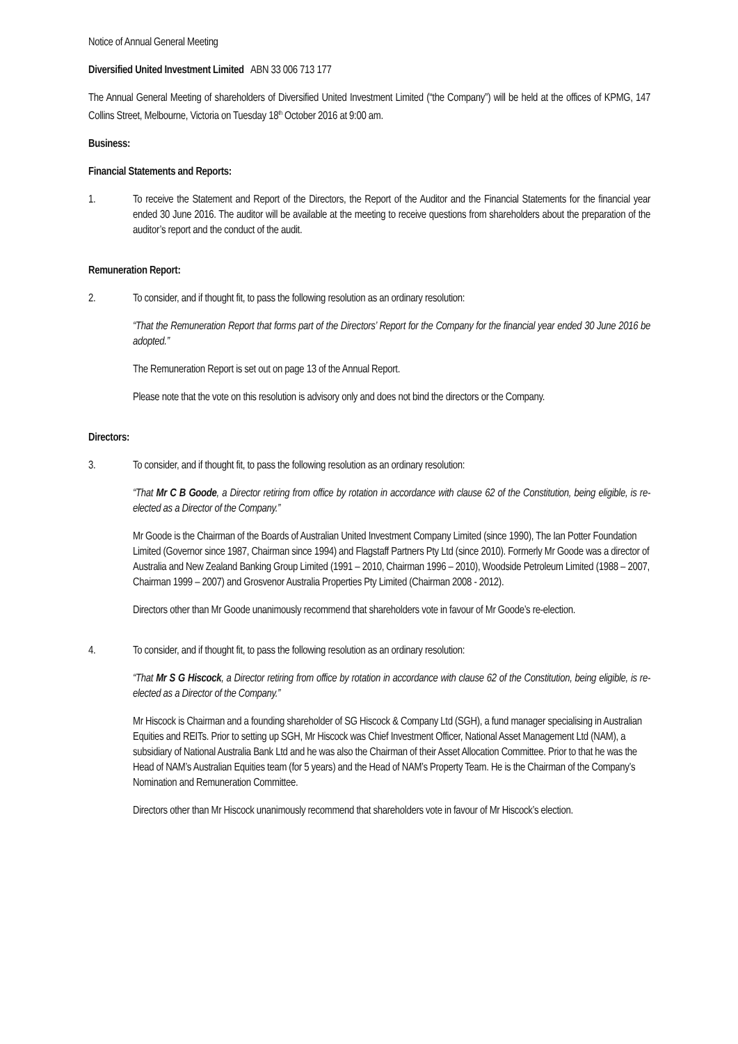Notice of Annual General Meeting
Diversified United Investment Limited ABN 33 006 713 177
The Annual General Meeting of shareholders of Diversified United Investment Limited (“the Company”) will be held at the offices of KPMG, 147 Collins Street, Melbourne, Victoria on Tuesday 18<sup>th</sup> October 2016 at 9:00 am.
Business:
Financial Statements and Reports:
1. To receive the Statement and Report of the Directors, the Report of the Auditor and the Financial Statements for the financial year ended 30 June 2016. The auditor will be available at the meeting to receive questions from shareholders about the preparation of the auditor’s report and the conduct of the audit.
Remuneration Report:
2. To consider, and if thought fit, to pass the following resolution as an ordinary resolution:
“That the Remuneration Report that forms part of the Directors’ Report for the Company for the financial year ended 30 June 2016 be adopted.”
The Remuneration Report is set out on page 13 of the Annual Report.
Please note that the vote on this resolution is advisory only and does not bind the directors or the Company.
Directors:
3. To consider, and if thought fit, to pass the following resolution as an ordinary resolution:
“That Mr C B Goode, a Director retiring from office by rotation in accordance with clause 62 of the Constitution, being eligible, is re-elected as a Director of the Company.”
Mr Goode is the Chairman of the Boards of Australian United Investment Company Limited (since 1990), The Ian Potter Foundation Limited (Governor since 1987, Chairman since 1994) and Flagstaff Partners Pty Ltd (since 2010). Formerly Mr Goode was a director of Australia and New Zealand Banking Group Limited (1991 – 2010, Chairman 1996 – 2010), Woodside Petroleum Limited (1988 – 2007, Chairman 1999 – 2007) and Grosvenor Australia Properties Pty Limited (Chairman 2008 - 2012).
Directors other than Mr Goode unanimously recommend that shareholders vote in favour of Mr Goode’s re-election.
4. To consider, and if thought fit, to pass the following resolution as an ordinary resolution:
“That Mr S G Hiscock, a Director retiring from office by rotation in accordance with clause 62 of the Constitution, being eligible, is re-elected as a Director of the Company.”
Mr Hiscock is Chairman and a founding shareholder of SG Hiscock & Company Ltd (SGH), a fund manager specialising in Australian Equities and REITs. Prior to setting up SGH, Mr Hiscock was Chief Investment Officer, National Asset Management Ltd (NAM), a subsidiary of National Australia Bank Ltd and he was also the Chairman of their Asset Allocation Committee. Prior to that he was the Head of NAM’s Australian Equities team (for 5 years) and the Head of NAM’s Property Team. He is the Chairman of the Company’s Nomination and Remuneration Committee.
Directors other than Mr Hiscock unanimously recommend that shareholders vote in favour of Mr Hiscock’s election.